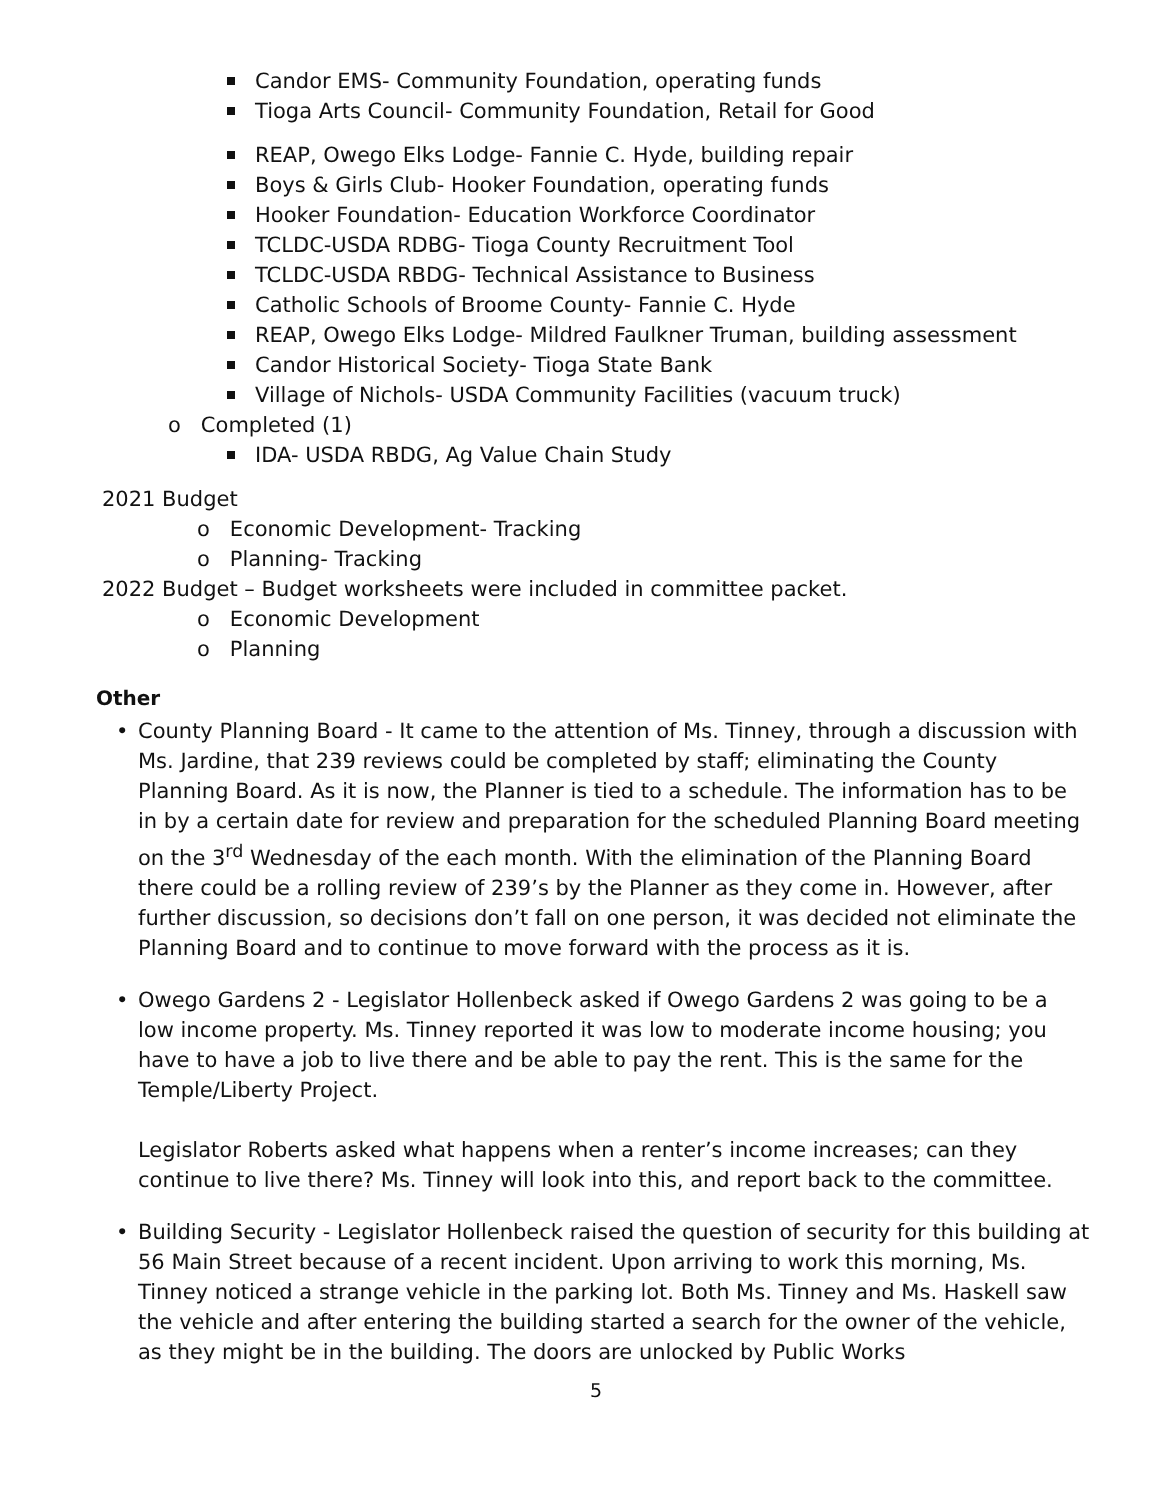Candor EMS- Community Foundation, operating funds
Tioga Arts Council- Community Foundation, Retail for Good
REAP, Owego Elks Lodge- Fannie C. Hyde, building repair
Boys & Girls Club- Hooker Foundation, operating funds
Hooker Foundation- Education Workforce Coordinator
TCLDC-USDA RDBG- Tioga County Recruitment Tool
TCLDC-USDA RBDG- Technical Assistance to Business
Catholic Schools of Broome County- Fannie C. Hyde
REAP, Owego Elks Lodge- Mildred Faulkner Truman, building assessment
Candor Historical Society- Tioga State Bank
Village of Nichols- USDA Community Facilities (vacuum truck)
o Completed (1)
IDA- USDA RBDG, Ag Value Chain Study
2021 Budget
o Economic Development- Tracking
o Planning- Tracking
2022 Budget – Budget worksheets were included in committee packet.
o Economic Development
o Planning
Other
• County Planning Board - It came to the attention of Ms. Tinney, through a discussion with Ms. Jardine, that 239 reviews could be completed by staff; eliminating the County Planning Board. As it is now, the Planner is tied to a schedule. The information has to be in by a certain date for review and preparation for the scheduled Planning Board meeting on the 3<sup>rd</sup> Wednesday of the each month. With the elimination of the Planning Board there could be a rolling review of 239’s by the Planner as they come in. However, after further discussion, so decisions don’t fall on one person, it was decided not eliminate the Planning Board and to continue to move forward with the process as it is.
• Owego Gardens 2 - Legislator Hollenbeck asked if Owego Gardens 2 was going to be a low income property. Ms. Tinney reported it was low to moderate income housing; you have to have a job to live there and be able to pay the rent. This is the same for the Temple/Liberty Project.
Legislator Roberts asked what happens when a renter’s income increases; can they continue to live there? Ms. Tinney will look into this, and report back to the committee.
• Building Security - Legislator Hollenbeck raised the question of security for this building at 56 Main Street because of a recent incident. Upon arriving to work this morning, Ms. Tinney noticed a strange vehicle in the parking lot. Both Ms. Tinney and Ms. Haskell saw the vehicle and after entering the building started a search for the owner of the vehicle, as they might be in the building. The doors are unlocked by Public Works
5